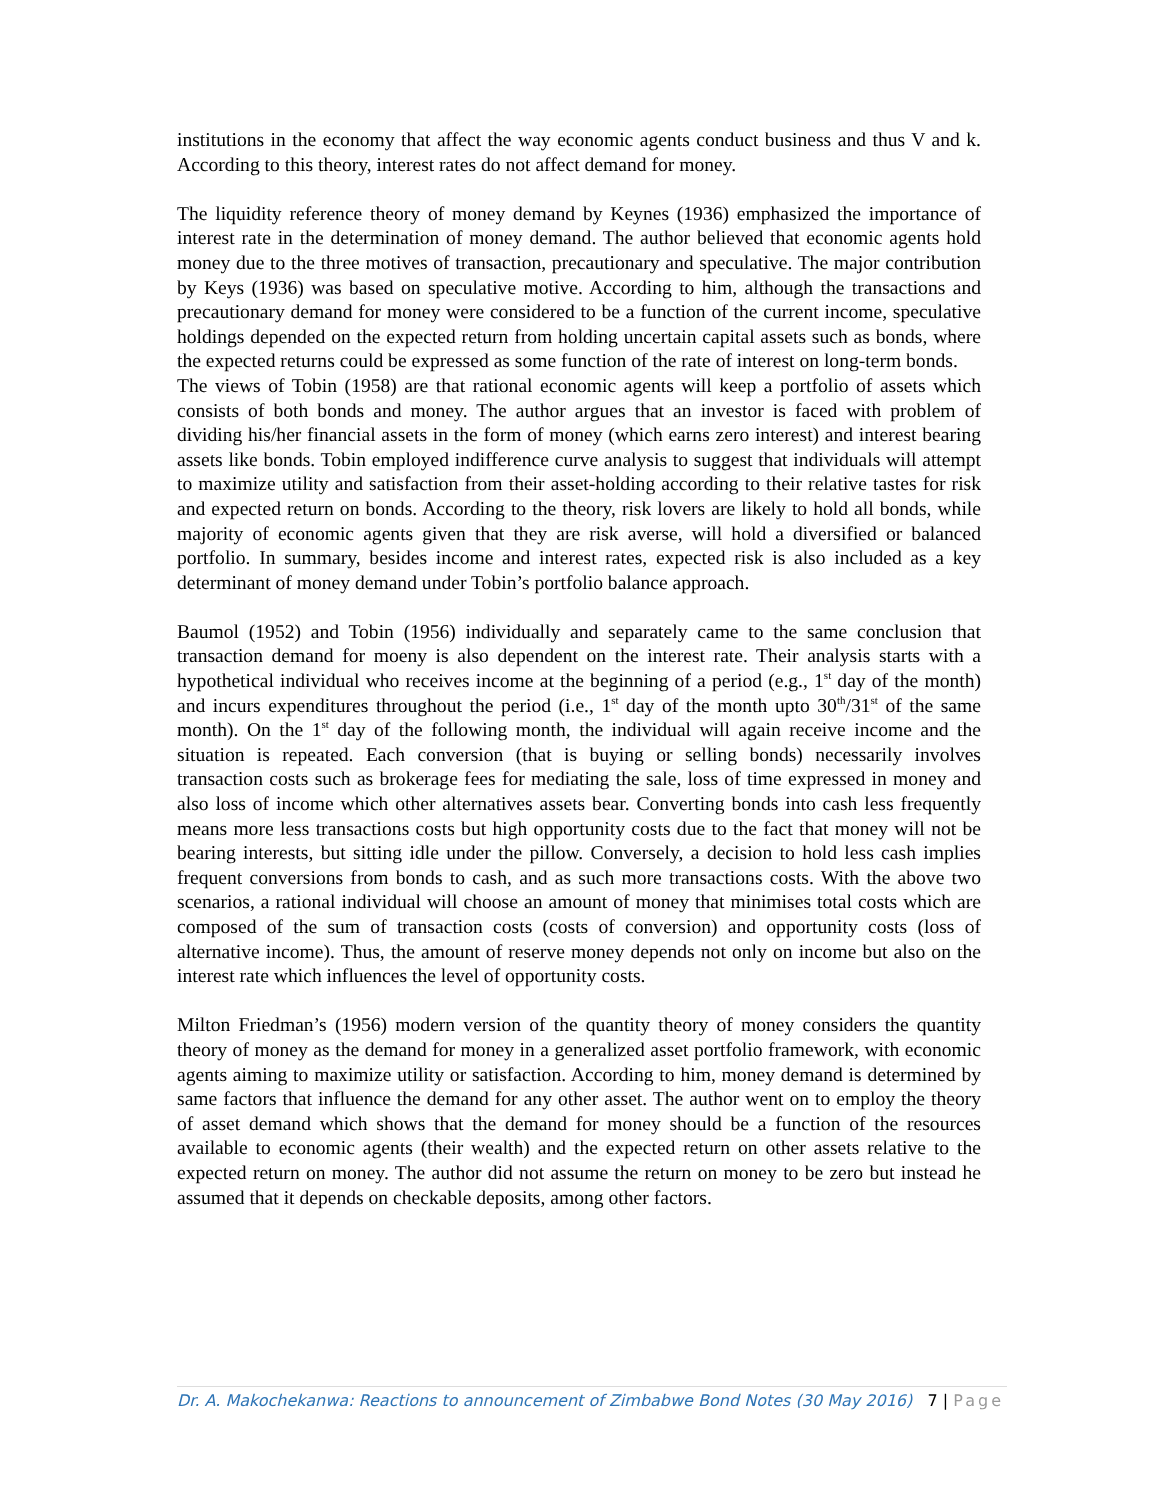institutions in the economy that affect the way economic agents conduct business and thus V and k. According to this theory, interest rates do not affect demand for money.
The liquidity reference theory of money demand by Keynes (1936) emphasized the importance of interest rate in the determination of money demand. The author believed that economic agents hold money due to the three motives of transaction, precautionary and speculative. The major contribution by Keys (1936) was based on speculative motive. According to him, although the transactions and precautionary demand for money were considered to be a function of the current income, speculative holdings depended on the expected return from holding uncertain capital assets such as bonds, where the expected returns could be expressed as some function of the rate of interest on long-term bonds.
The views of Tobin (1958) are that rational economic agents will keep a portfolio of assets which consists of both bonds and money. The author argues that an investor is faced with problem of dividing his/her financial assets in the form of money (which earns zero interest) and interest bearing assets like bonds. Tobin employed indifference curve analysis to suggest that individuals will attempt to maximize utility and satisfaction from their asset-holding according to their relative tastes for risk and expected return on bonds. According to the theory, risk lovers are likely to hold all bonds, while majority of economic agents given that they are risk averse, will hold a diversified or balanced portfolio. In summary, besides income and interest rates, expected risk is also included as a key determinant of money demand under Tobin’s portfolio balance approach.
Baumol (1952) and Tobin (1956) individually and separately came to the same conclusion that transaction demand for moeny is also dependent on the interest rate. Their analysis starts with a hypothetical individual who receives income at the beginning of a period (e.g., 1<sup>st</sup> day of the month) and incurs expenditures throughout the period (i.e., 1<sup>st</sup> day of the month upto 30<sup>th</sup>/31<sup>st</sup> of the same month). On the 1<sup>st</sup> day of the following month, the individual will again receive income and the situation is repeated. Each conversion (that is buying or selling bonds) necessarily involves transaction costs such as brokerage fees for mediating the sale, loss of time expressed in money and also loss of income which other alternatives assets bear. Converting bonds into cash less frequently means more less transactions costs but high opportunity costs due to the fact that money will not be bearing interests, but sitting idle under the pillow. Conversely, a decision to hold less cash implies frequent conversions from bonds to cash, and as such more transactions costs. With the above two scenarios, a rational individual will choose an amount of money that minimises total costs which are composed of the sum of transaction costs (costs of conversion) and opportunity costs (loss of alternative income). Thus, the amount of reserve money depends not only on income but also on the interest rate which influences the level of opportunity costs.
Milton Friedman’s (1956) modern version of the quantity theory of money considers the quantity theory of money as the demand for money in a generalized asset portfolio framework, with economic agents aiming to maximize utility or satisfaction. According to him, money demand is determined by same factors that influence the demand for any other asset. The author went on to employ the theory of asset demand which shows that the demand for money should be a function of the resources available to economic agents (their wealth) and the expected return on other assets relative to the expected return on money. The author did not assume the return on money to be zero but instead he assumed that it depends on checkable deposits, among other factors.
Dr. A. Makochekanwa: Reactions to announcement of Zimbabwe Bond Notes (30 May 2016) 7 | Page